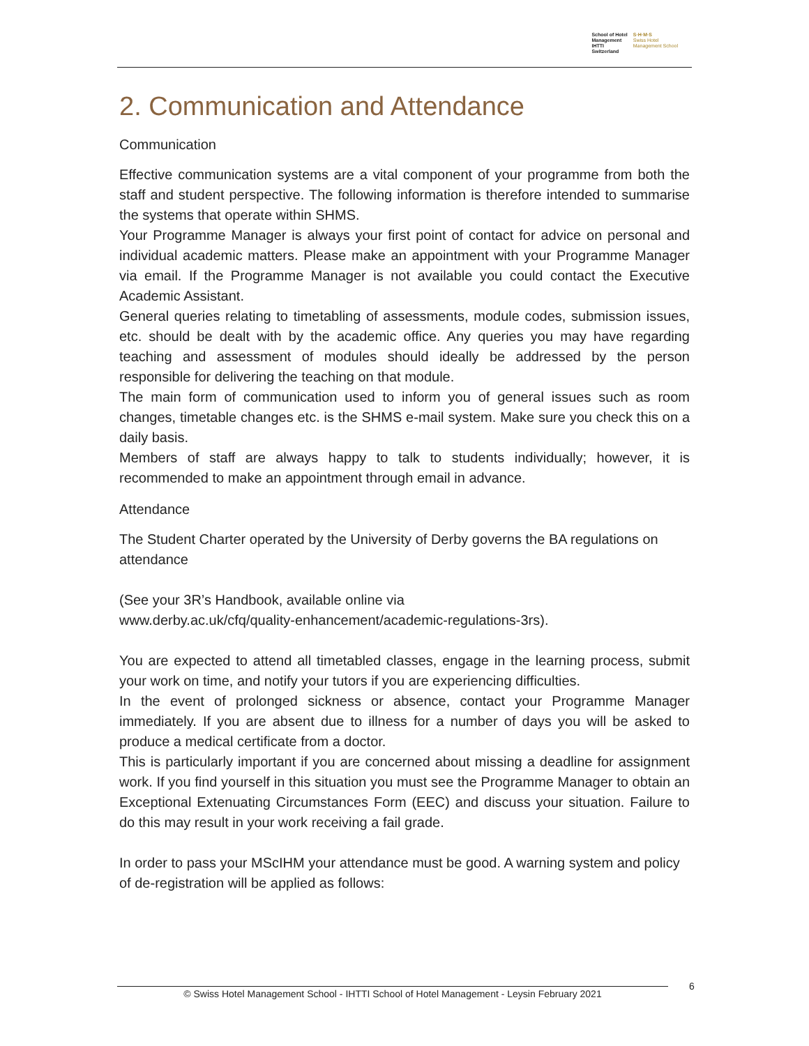School of Hotel
Management
IHTTI
Switzerland
S·H·M·S
Swiss Hotel
Management School
2. Communication and Attendance
Communication
Effective communication systems are a vital component of your programme from both the staff and student perspective. The following information is therefore intended to summarise the systems that operate within SHMS.
Your Programme Manager is always your first point of contact for advice on personal and individual academic matters. Please make an appointment with your Programme Manager via email. If the Programme Manager is not available you could contact the Executive Academic Assistant.
General queries relating to timetabling of assessments, module codes, submission issues, etc. should be dealt with by the academic office. Any queries you may have regarding teaching and assessment of modules should ideally be addressed by the person responsible for delivering the teaching on that module.
The main form of communication used to inform you of general issues such as room changes, timetable changes etc. is the SHMS e-mail system. Make sure you check this on a daily basis.
Members of staff are always happy to talk to students individually; however, it is recommended to make an appointment through email in advance.
Attendance
The Student Charter operated by the University of Derby governs the BA regulations on attendance
(See your 3R’s Handbook, available online via
www.derby.ac.uk/cfq/quality-enhancement/academic-regulations-3rs).
You are expected to attend all timetabled classes, engage in the learning process, submit your work on time, and notify your tutors if you are experiencing difficulties.
In the event of prolonged sickness or absence, contact your Programme Manager immediately. If you are absent due to illness for a number of days you will be asked to produce a medical certificate from a doctor.
This is particularly important if you are concerned about missing a deadline for assignment work. If you find yourself in this situation you must see the Programme Manager to obtain an Exceptional Extenuating Circumstances Form (EEC) and discuss your situation. Failure to do this may result in your work receiving a fail grade.
In order to pass your MScIHM your attendance must be good. A warning system and policy of de-registration will be applied as follows:
© Swiss Hotel Management School - IHTTI School of Hotel Management - Leysin February 2021 6